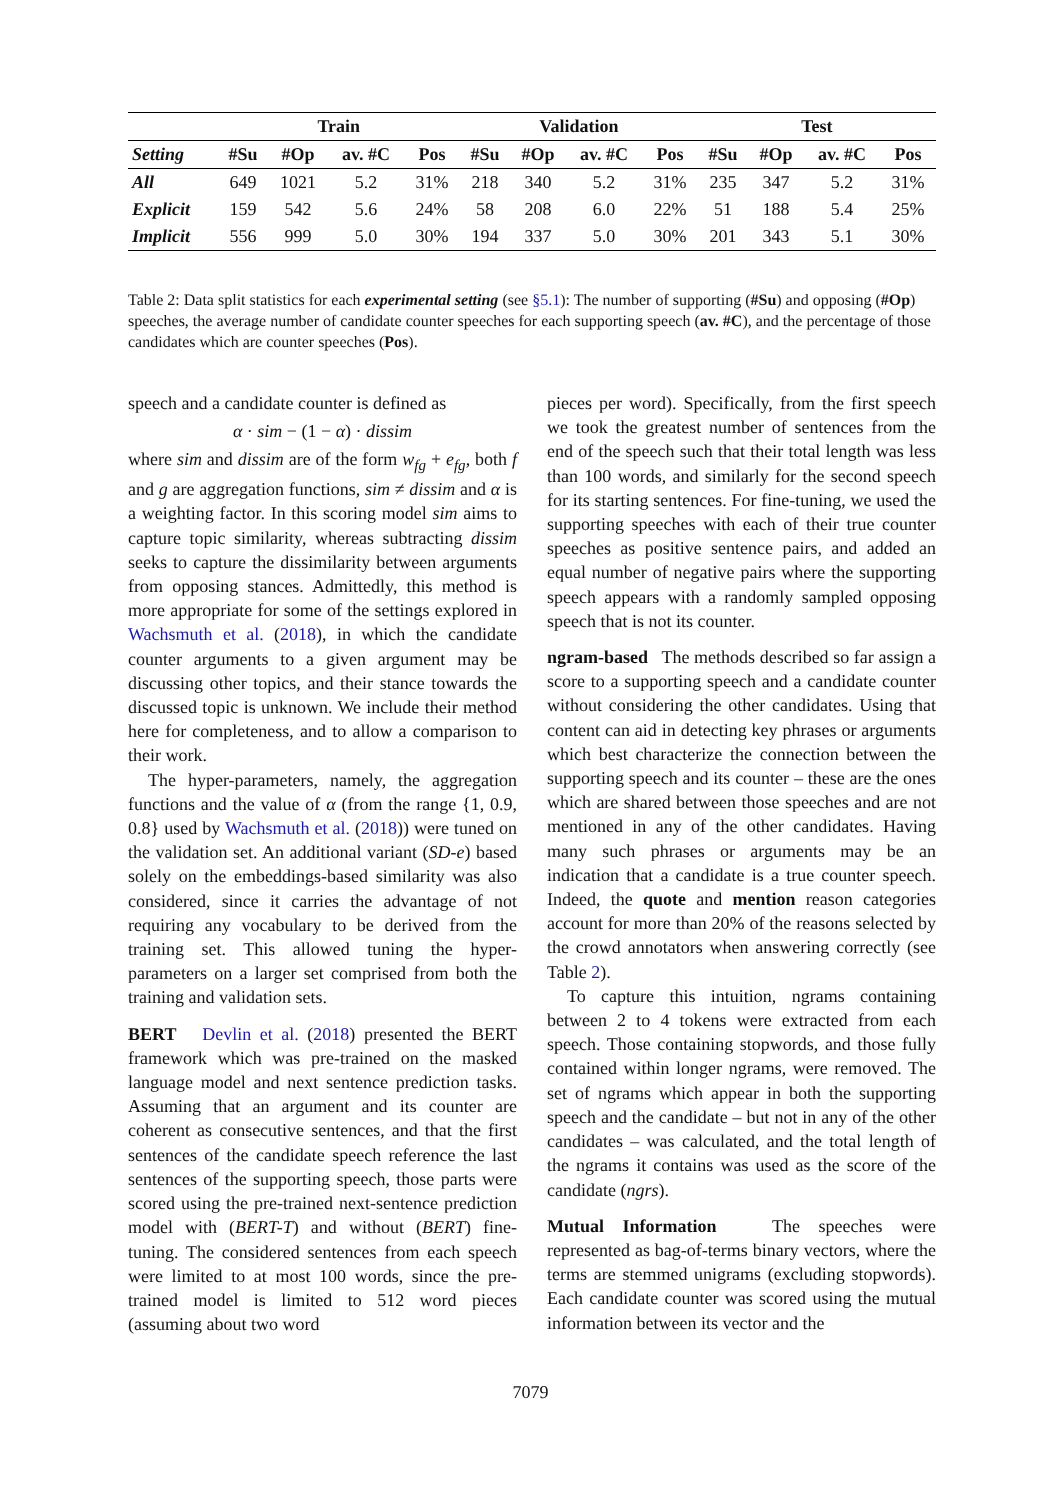| | Train | | | | Validation | | | | Test | | | |
| --- | --- | --- | --- | --- | --- | --- | --- | --- | --- | --- | --- | --- |
| Setting | #Su | #Op | av. #C | Pos | #Su | #Op | av. #C | Pos | #Su | #Op | av. #C | Pos |
| All | 649 | 1021 | 5.2 | 31% | 218 | 340 | 5.2 | 31% | 235 | 347 | 5.2 | 31% |
| Explicit | 159 | 542 | 5.6 | 24% | 58 | 208 | 6.0 | 22% | 51 | 188 | 5.4 | 25% |
| Implicit | 556 | 999 | 5.0 | 30% | 194 | 337 | 5.0 | 30% | 201 | 343 | 5.1 | 30% |
Table 2: Data split statistics for each experimental setting (see §5.1): The number of supporting (#Su) and opposing (#Op) speeches, the average number of candidate counter speeches for each supporting speech (av. #C), and the percentage of those candidates which are counter speeches (Pos).
speech and a candidate counter is defined as
α · sim − (1 − α) · dissim
where sim and dissim are of the form w<sub>fg</sub> + e<sub>fg</sub>, both f and g are aggregation functions, sim ≠ dissim and α is a weighting factor. In this scoring model sim aims to capture topic similarity, whereas subtracting dissim seeks to capture the dissimilarity between arguments from opposing stances. Admittedly, this method is more appropriate for some of the settings explored in Wachsmuth et al. (2018), in which the candidate counter arguments to a given argument may be discussing other topics, and their stance towards the discussed topic is unknown. We include their method here for completeness, and to allow a comparison to their work.
The hyper-parameters, namely, the aggregation functions and the value of α (from the range {1, 0.9, 0.8} used by Wachsmuth et al. (2018)) were tuned on the validation set. An additional variant (SD-e) based solely on the embeddings-based similarity was also considered, since it carries the advantage of not requiring any vocabulary to be derived from the training set. This allowed tuning the hyper-parameters on a larger set comprised from both the training and validation sets.
BERT Devlin et al. (2018) presented the BERT framework which was pre-trained on the masked language model and next sentence prediction tasks. Assuming that an argument and its counter are coherent as consecutive sentences, and that the first sentences of the candidate speech reference the last sentences of the supporting speech, those parts were scored using the pre-trained next-sentence prediction model with (BERT-T) and without (BERT) fine-tuning. The considered sentences from each speech were limited to at most 100 words, since the pre-trained model is limited to 512 word pieces (assuming about two word
pieces per word). Specifically, from the first speech we took the greatest number of sentences from the end of the speech such that their total length was less than 100 words, and similarly for the second speech for its starting sentences. For fine-tuning, we used the supporting speeches with each of their true counter speeches as positive sentence pairs, and added an equal number of negative pairs where the supporting speech appears with a randomly sampled opposing speech that is not its counter.
ngram-based The methods described so far assign a score to a supporting speech and a candidate counter without considering the other candidates. Using that content can aid in detecting key phrases or arguments which best characterize the connection between the supporting speech and its counter – these are the ones which are shared between those speeches and are not mentioned in any of the other candidates. Having many such phrases or arguments may be an indication that a candidate is a true counter speech. Indeed, the quote and mention reason categories account for more than 20% of the reasons selected by the crowd annotators when answering correctly (see Table 2).
To capture this intuition, ngrams containing between 2 to 4 tokens were extracted from each speech. Those containing stopwords, and those fully contained within longer ngrams, were removed. The set of ngrams which appear in both the supporting speech and the candidate – but not in any of the other candidates – was calculated, and the total length of the ngrams it contains was used as the score of the candidate (ngrs).
Mutual Information The speeches were represented as bag-of-terms binary vectors, where the terms are stemmed unigrams (excluding stopwords). Each candidate counter was scored using the mutual information between its vector and the
7079